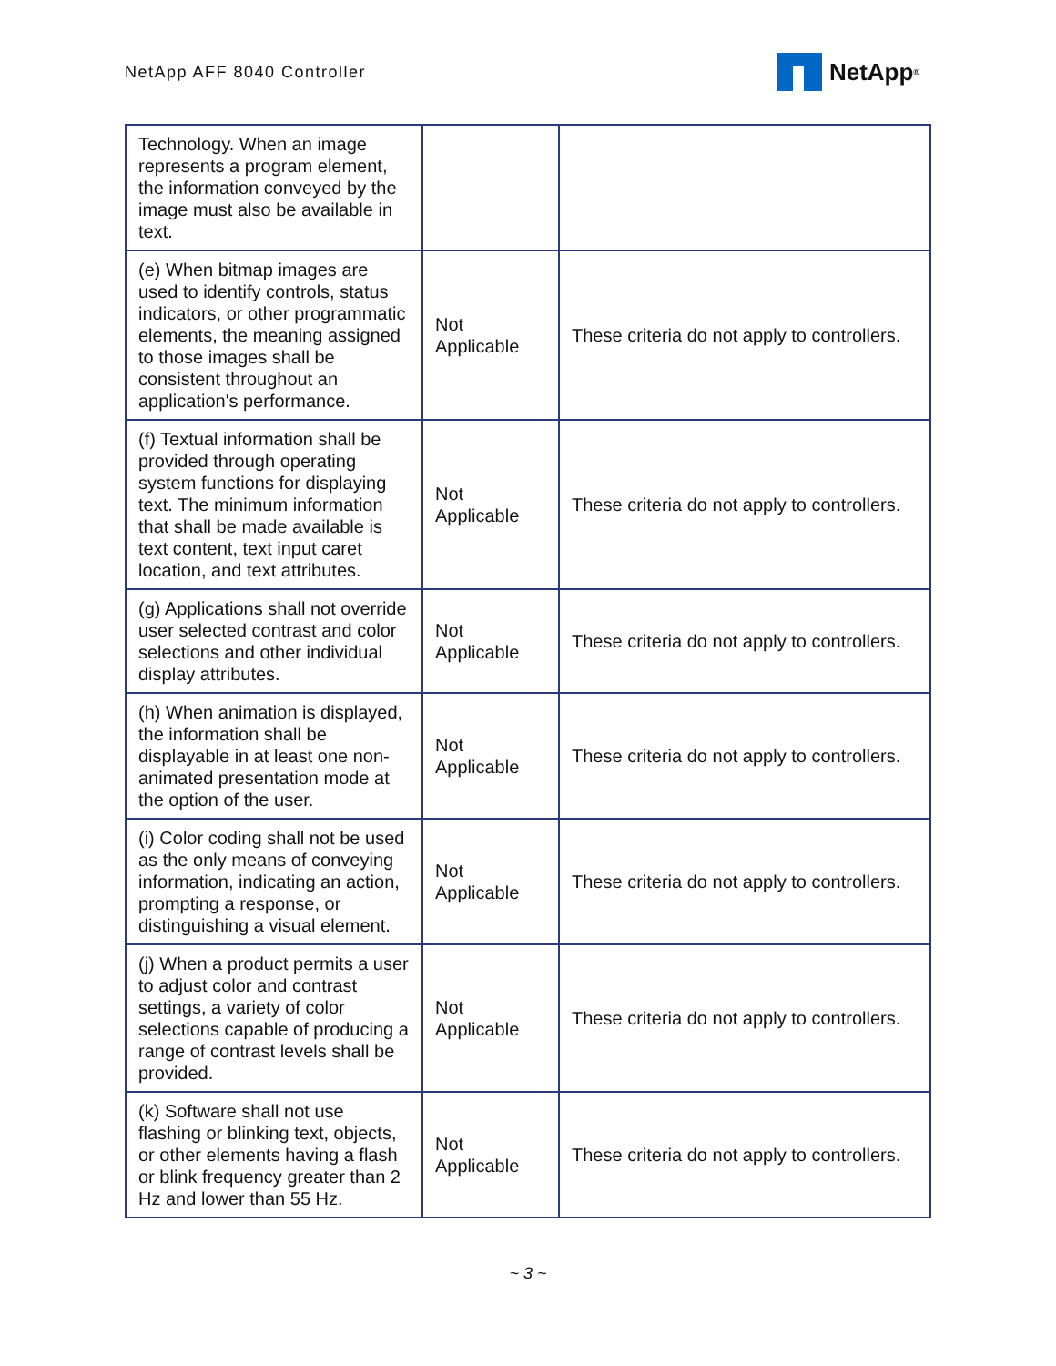NetApp AFF 8040 Controller NetApp<sup>®</sup>
| Technology. When an image represents a program element, the information conveyed by the image must also be available in text. | | |
| (e) When bitmap images are used to identify controls, status indicators, or other programmatic elements, the meaning assigned to those images shall be consistent throughout an application's performance. | Not Applicable | These criteria do not apply to controllers. |
| (f) Textual information shall be provided through operating system functions for displaying text. The minimum information that shall be made available is text content, text input caret location, and text attributes. | Not Applicable | These criteria do not apply to controllers. |
| (g) Applications shall not override user selected contrast and color selections and other individual display attributes. | Not Applicable | These criteria do not apply to controllers. |
| (h) When animation is displayed, the information shall be displayable in at least one non-animated presentation mode at the option of the user. | Not Applicable | These criteria do not apply to controllers. |
| (i) Color coding shall not be used as the only means of conveying information, indicating an action, prompting a response, or distinguishing a visual element. | Not Applicable | These criteria do not apply to controllers. |
| (j) When a product permits a user to adjust color and contrast settings, a variety of color selections capable of producing a range of contrast levels shall be provided. | Not Applicable | These criteria do not apply to controllers. |
| (k) Software shall not use flashing or blinking text, objects, or other elements having a flash or blink frequency greater than 2 Hz and lower than 55 Hz. | Not Applicable | These criteria do not apply to controllers. |
~ 3 ~